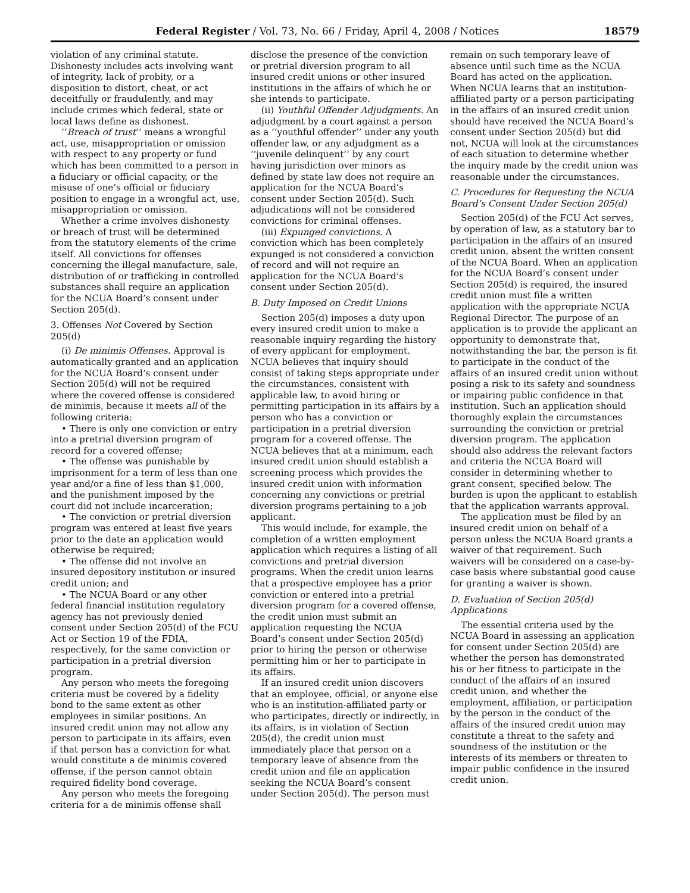Federal Register / Vol. 73, No. 66 / Friday, April 4, 2008 / Notices 18579
violation of any criminal statute. Dishonesty includes acts involving want of integrity, lack of probity, or a disposition to distort, cheat, or act deceitfully or fraudulently, and may include crimes which federal, state or local laws define as dishonest.
‘‘Breach of trust’’ means a wrongful act, use, misappropriation or omission with respect to any property or fund which has been committed to a person in a fiduciary or official capacity, or the misuse of one’s official or fiduciary position to engage in a wrongful act, use, misappropriation or omission.
Whether a crime involves dishonesty or breach of trust will be determined from the statutory elements of the crime itself. All convictions for offenses concerning the illegal manufacture, sale, distribution of or trafficking in controlled substances shall require an application for the NCUA Board’s consent under Section 205(d).
3. Offenses Not Covered by Section 205(d)
(i) De minimis Offenses. Approval is automatically granted and an application for the NCUA Board’s consent under Section 205(d) will not be required where the covered offense is considered de minimis, because it meets all of the following criteria:
• There is only one conviction or entry into a pretrial diversion program of record for a covered offense;
• The offense was punishable by imprisonment for a term of less than one year and/or a fine of less than $1,000, and the punishment imposed by the court did not include incarceration;
• The conviction or pretrial diversion program was entered at least five years prior to the date an application would otherwise be required;
• The offense did not involve an insured depository institution or insured credit union; and
• The NCUA Board or any other federal financial institution regulatory agency has not previously denied consent under Section 205(d) of the FCU Act or Section 19 of the FDIA, respectively, for the same conviction or participation in a pretrial diversion program.
Any person who meets the foregoing criteria must be covered by a fidelity bond to the same extent as other employees in similar positions. An insured credit union may not allow any person to participate in its affairs, even if that person has a conviction for what would constitute a de minimis covered offense, if the person cannot obtain required fidelity bond coverage.
Any person who meets the foregoing criteria for a de minimis offense shall
disclose the presence of the conviction or pretrial diversion program to all insured credit unions or other insured institutions in the affairs of which he or she intends to participate.
(ii) Youthful Offender Adjudgments. An adjudgment by a court against a person as a ‘‘youthful offender’’ under any youth offender law, or any adjudgment as a ‘‘juvenile delinquent’’ by any court having jurisdiction over minors as defined by state law does not require an application for the NCUA Board’s consent under Section 205(d). Such adjudications will not be considered convictions for criminal offenses.
(iii) Expunged convictions. A conviction which has been completely expunged is not considered a conviction of record and will not require an application for the NCUA Board’s consent under Section 205(d).
B. Duty Imposed on Credit Unions
Section 205(d) imposes a duty upon every insured credit union to make a reasonable inquiry regarding the history of every applicant for employment. NCUA believes that inquiry should consist of taking steps appropriate under the circumstances, consistent with applicable law, to avoid hiring or permitting participation in its affairs by a person who has a conviction or participation in a pretrial diversion program for a covered offense. The NCUA believes that at a minimum, each insured credit union should establish a screening process which provides the insured credit union with information concerning any convictions or pretrial diversion programs pertaining to a job applicant.
This would include, for example, the completion of a written employment application which requires a listing of all convictions and pretrial diversion programs. When the credit union learns that a prospective employee has a prior conviction or entered into a pretrial diversion program for a covered offense, the credit union must submit an application requesting the NCUA Board’s consent under Section 205(d) prior to hiring the person or otherwise permitting him or her to participate in its affairs.
If an insured credit union discovers that an employee, official, or anyone else who is an institution-affiliated party or who participates, directly or indirectly, in its affairs, is in violation of Section 205(d), the credit union must immediately place that person on a temporary leave of absence from the credit union and file an application seeking the NCUA Board’s consent under Section 205(d). The person must
remain on such temporary leave of absence until such time as the NCUA Board has acted on the application. When NCUA learns that an institution-affiliated party or a person participating in the affairs of an insured credit union should have received the NCUA Board’s consent under Section 205(d) but did not, NCUA will look at the circumstances of each situation to determine whether the inquiry made by the credit union was reasonable under the circumstances.
C. Procedures for Requesting the NCUA Board’s Consent Under Section 205(d)
Section 205(d) of the FCU Act serves, by operation of law, as a statutory bar to participation in the affairs of an insured credit union, absent the written consent of the NCUA Board. When an application for the NCUA Board’s consent under Section 205(d) is required, the insured credit union must file a written application with the appropriate NCUA Regional Director. The purpose of an application is to provide the applicant an opportunity to demonstrate that, notwithstanding the bar, the person is fit to participate in the conduct of the affairs of an insured credit union without posing a risk to its safety and soundness or impairing public confidence in that institution. Such an application should thoroughly explain the circumstances surrounding the conviction or pretrial diversion program. The application should also address the relevant factors and criteria the NCUA Board will consider in determining whether to grant consent, specified below. The burden is upon the applicant to establish that the application warrants approval.
The application must be filed by an insured credit union on behalf of a person unless the NCUA Board grants a waiver of that requirement. Such waivers will be considered on a case-by-case basis where substantial good cause for granting a waiver is shown.
D. Evaluation of Section 205(d) Applications
The essential criteria used by the NCUA Board in assessing an application for consent under Section 205(d) are whether the person has demonstrated his or her fitness to participate in the conduct of the affairs of an insured credit union, and whether the employment, affiliation, or participation by the person in the conduct of the affairs of the insured credit union may constitute a threat to the safety and soundness of the institution or the interests of its members or threaten to impair public confidence in the insured credit union.